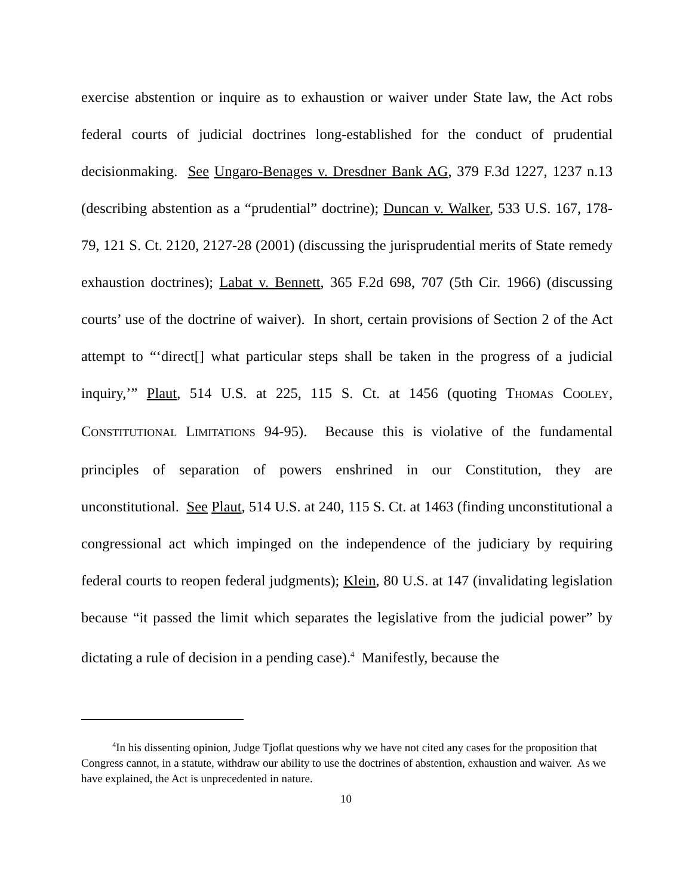exercise abstention or inquire as to exhaustion or waiver under State law, the Act robs federal courts of judicial doctrines long-established for the conduct of prudential decisionmaking. See Ungaro-Benages v. Dresdner Bank AG, 379 F.3d 1227, 1237 n.13 (describing abstention as a “prudential” doctrine); Duncan v. Walker, 533 U.S. 167, 178-79, 121 S. Ct. 2120, 2127-28 (2001) (discussing the jurisprudential merits of State remedy exhaustion doctrines); Labat v. Bennett, 365 F.2d 698, 707 (5th Cir. 1966) (discussing courts’ use of the doctrine of waiver). In short, certain provisions of Section 2 of the Act attempt to “‘direct[] what particular steps shall be taken in the progress of a judicial inquiry,’” Plaut, 514 U.S. at 225, 115 S. Ct. at 1456 (quoting THOMAS COOLEY, CONSTITUTIONAL LIMITATIONS 94-95). Because this is violative of the fundamental principles of separation of powers enshrined in our Constitution, they are unconstitutional. See Plaut, 514 U.S. at 240, 115 S. Ct. at 1463 (finding unconstitutional a congressional act which impinged on the independence of the judiciary by requiring federal courts to reopen federal judgments); Klein, 80 U.S. at 147 (invalidating legislation because “it passed the limit which separates the legislative from the judicial power” by dictating a rule of decision in a pending case).<sup>4</sup> Manifestly, because the
<sup>4</sup> In his dissenting opinion, Judge Tjoflat questions why we have not cited any cases for the proposition that Congress cannot, in a statute, withdraw our ability to use the doctrines of abstention, exhaustion and waiver. As we have explained, the Act is unprecedented in nature.
10